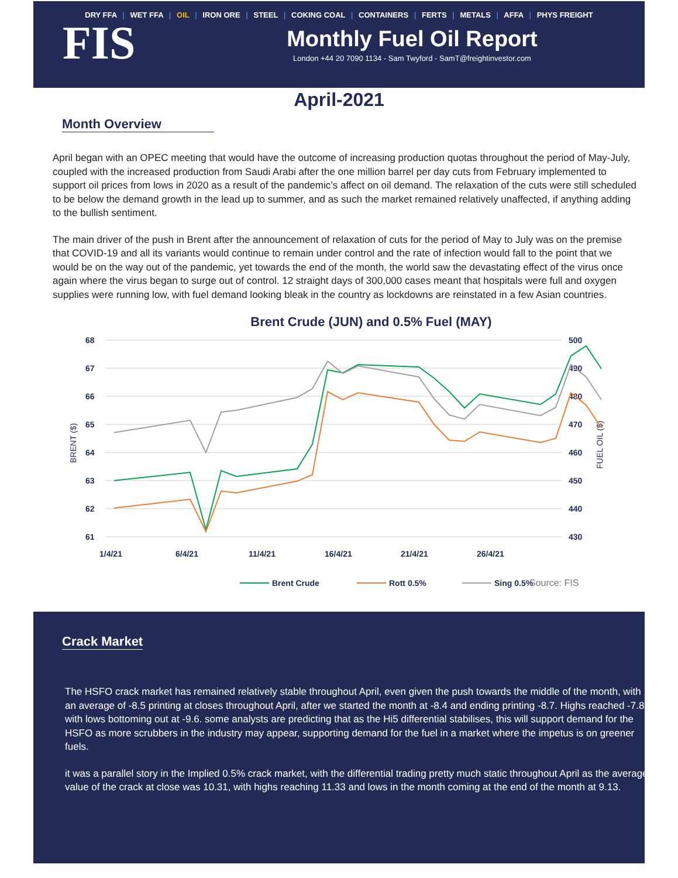DRY FFA | WET FFA | OIL | IRON ORE | STEEL | COKING COAL | CONTAINERS | FERTS | METALS | AFFA | PHYS FREIGHT
FIS
Monthly Fuel Oil Report
London +44 20 7090 1134 - Sam Twyford - SamT@freightinvestor.com
April-2021
Month Overview
April began with an OPEC meeting that would have the outcome of increasing production quotas throughout the period of May-July, coupled with the increased production from Saudi Arabi after the one million barrel per day cuts from February implemented to support oil prices from lows in 2020 as a result of the pandemic’s affect on oil demand. The relaxation of the cuts were still scheduled to be below the demand growth in the lead up to summer, and as such the market remained relatively unaffected, if anything adding to the bullish sentiment.
The main driver of the push in Brent after the announcement of relaxation of cuts for the period of May to July was on the premise that COVID-19 and all its variants would continue to remain under control and the rate of infection would fall to the point that we would be on the way out of the pandemic, yet towards the end of the month, the world saw the devastating effect of the virus once again where the virus began to surge out of control. 12 straight days of 300,000 cases meant that hospitals were full and oxygen supplies were running low, with fuel demand looking bleak in the country as lockdowns are reinstated in a few Asian countries.
Brent Crude (JUN) and 0.5% Fuel (MAY)
68
67
66
65
64
63
62
61
500
490
480
470
460
450
440
430
BRENT ($)
FUEL OIL ($)
1/4/21
6/4/21
11/4/21
16/4/21
21/4/21
26/4/21
Brent Crude
Rott 0.5%
Sing 0.5%
Source: FIS
Crack Market
The HSFO crack market has remained relatively stable throughout April, even given the push towards the middle of the month, with an average of -8.5 printing at closes throughout April, after we started the month at -8.4 and ending printing -8.7. Highs reached -7.85 with lows bottoming out at -9.6. some analysts are predicting that as the Hi5 differential stabilises, this will support demand for the HSFO as more scrubbers in the industry may appear, supporting demand for the fuel in a market where the impetus is on greener fuels.
it was a parallel story in the Implied 0.5% crack market, with the differential trading pretty much static throughout April as the average value of the crack at close was 10.31, with highs reaching 11.33 and lows in the month coming at the end of the month at 9.13.